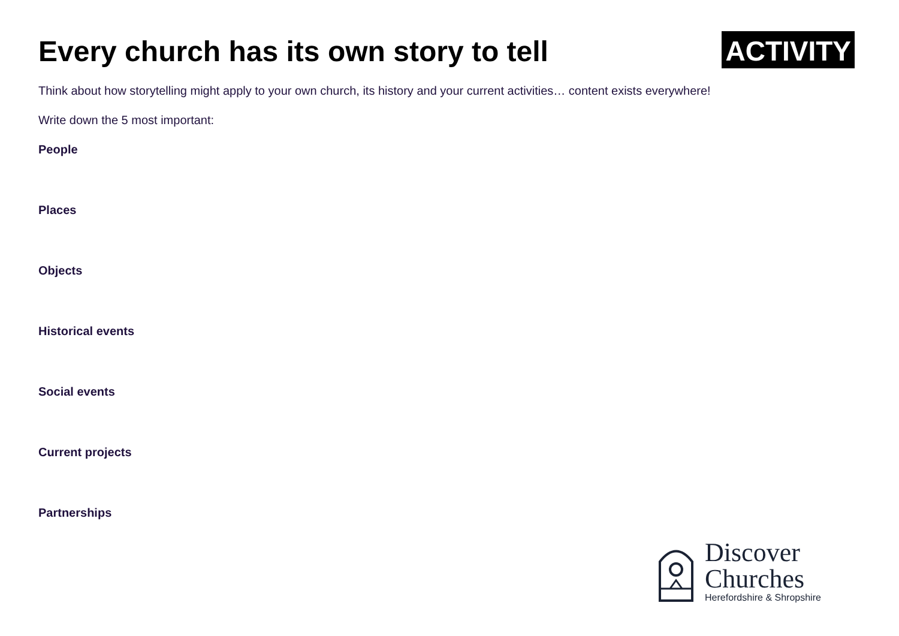Every church has its own story to tell
ACTIVITY
Think about how storytelling might apply to your own church, its history and your current activities… content exists everywhere!
Write down the 5 most important:
People
Places
Objects
Historical events
Social events
Current projects
Partnerships
Discover
Churches
Herefordshire & Shropshire